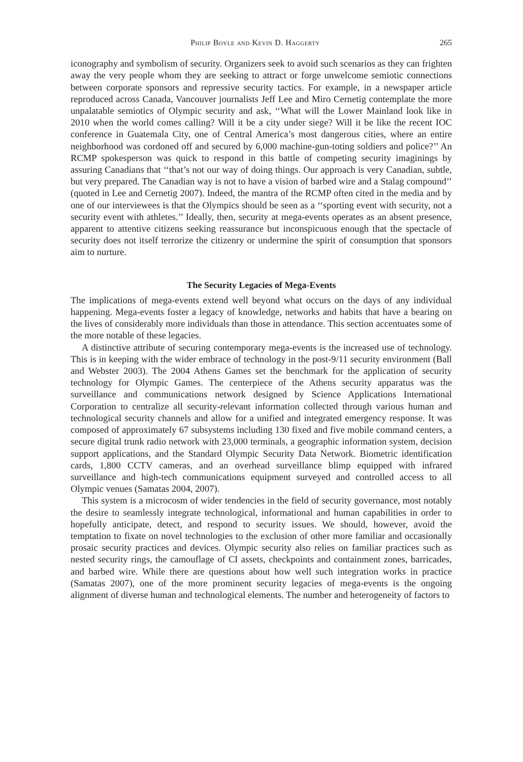Philip Boyle and Kevin D. Haggerty 265
iconography and symbolism of security. Organizers seek to avoid such scenarios as they can frighten away the very people whom they are seeking to attract or forge unwelcome semiotic connections between corporate sponsors and repressive security tactics. For example, in a newspaper article reproduced across Canada, Vancouver journalists Jeff Lee and Miro Cernetig contemplate the more unpalatable semiotics of Olympic security and ask, ‘‘What will the Lower Mainland look like in 2010 when the world comes calling? Will it be a city under siege? Will it be like the recent IOC conference in Guatemala City, one of Central America’s most dangerous cities, where an entire neighborhood was cordoned off and secured by 6,000 machine-gun-toting soldiers and police?’’ An RCMP spokesperson was quick to respond in this battle of competing security imaginings by assuring Canadians that ‘‘that’s not our way of doing things. Our approach is very Canadian, subtle, but very prepared. The Canadian way is not to have a vision of barbed wire and a Stalag compound’’ (quoted in Lee and Cernetig 2007). Indeed, the mantra of the RCMP often cited in the media and by one of our interviewees is that the Olympics should be seen as a ‘‘sporting event with security, not a security event with athletes.’’ Ideally, then, security at mega-events operates as an absent presence, apparent to attentive citizens seeking reassurance but inconspicuous enough that the spectacle of security does not itself terrorize the citizenry or undermine the spirit of consumption that sponsors aim to nurture.
The Security Legacies of Mega-Events
The implications of mega-events extend well beyond what occurs on the days of any individual happening. Mega-events foster a legacy of knowledge, networks and habits that have a bearing on the lives of considerably more individuals than those in attendance. This section accentuates some of the more notable of these legacies.
A distinctive attribute of securing contemporary mega-events is the increased use of technology. This is in keeping with the wider embrace of technology in the post-9/11 security environment (Ball and Webster 2003). The 2004 Athens Games set the benchmark for the application of security technology for Olympic Games. The centerpiece of the Athens security apparatus was the surveillance and communications network designed by Science Applications International Corporation to centralize all security-relevant information collected through various human and technological security channels and allow for a unified and integrated emergency response. It was composed of approximately 67 subsystems including 130 fixed and five mobile command centers, a secure digital trunk radio network with 23,000 terminals, a geographic information system, decision support applications, and the Standard Olympic Security Data Network. Biometric identification cards, 1,800 CCTV cameras, and an overhead surveillance blimp equipped with infrared surveillance and high-tech communications equipment surveyed and controlled access to all Olympic venues (Samatas 2004, 2007).
This system is a microcosm of wider tendencies in the field of security governance, most notably the desire to seamlessly integrate technological, informational and human capabilities in order to hopefully anticipate, detect, and respond to security issues. We should, however, avoid the temptation to fixate on novel technologies to the exclusion of other more familiar and occasionally prosaic security practices and devices. Olympic security also relies on familiar practices such as nested security rings, the camouflage of CI assets, checkpoints and containment zones, barricades, and barbed wire. While there are questions about how well such integration works in practice (Samatas 2007), one of the more prominent security legacies of mega-events is the ongoing alignment of diverse human and technological elements. The number and heterogeneity of factors to